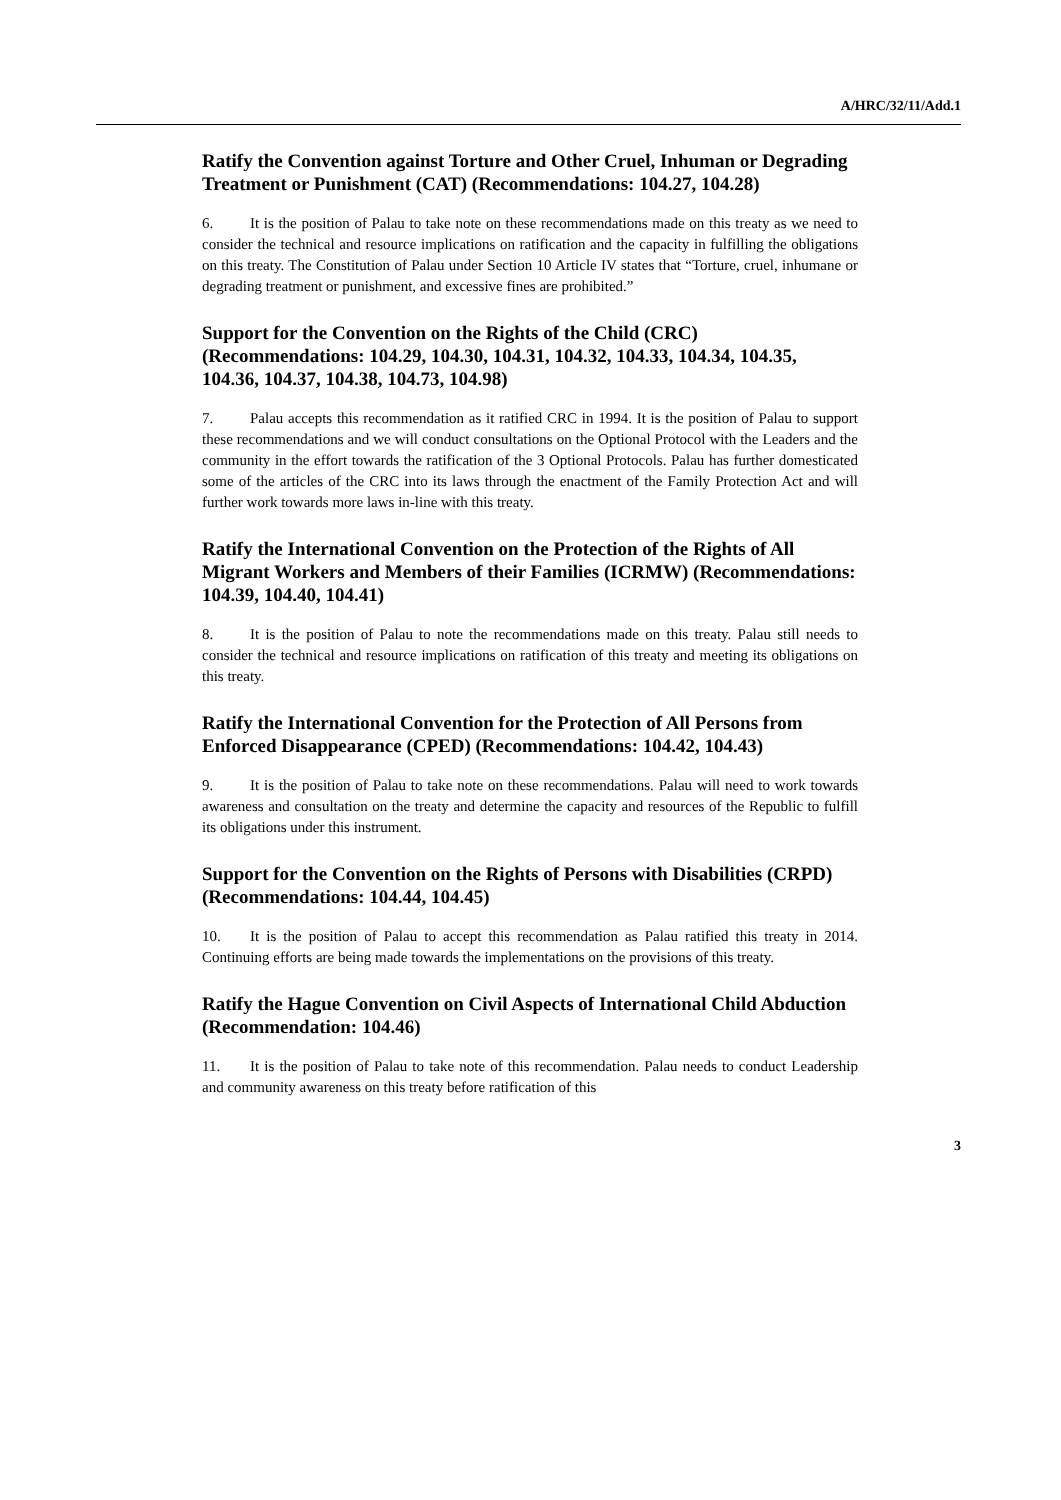A/HRC/32/11/Add.1
Ratify the Convention against Torture and Other Cruel, Inhuman or Degrading Treatment or Punishment (CAT) (Recommendations: 104.27, 104.28)
6. It is the position of Palau to take note on these recommendations made on this treaty as we need to consider the technical and resource implications on ratification and the capacity in fulfilling the obligations on this treaty. The Constitution of Palau under Section 10 Article IV states that “Torture, cruel, inhumane or degrading treatment or punishment, and excessive fines are prohibited.”
Support for the Convention on the Rights of the Child (CRC) (Recommendations: 104.29, 104.30, 104.31, 104.32, 104.33, 104.34, 104.35, 104.36, 104.37, 104.38, 104.73, 104.98)
7. Palau accepts this recommendation as it ratified CRC in 1994. It is the position of Palau to support these recommendations and we will conduct consultations on the Optional Protocol with the Leaders and the community in the effort towards the ratification of the 3 Optional Protocols. Palau has further domesticated some of the articles of the CRC into its laws through the enactment of the Family Protection Act and will further work towards more laws in-line with this treaty.
Ratify the International Convention on the Protection of the Rights of All Migrant Workers and Members of their Families (ICRMW) (Recommendations: 104.39, 104.40, 104.41)
8. It is the position of Palau to note the recommendations made on this treaty. Palau still needs to consider the technical and resource implications on ratification of this treaty and meeting its obligations on this treaty.
Ratify the International Convention for the Protection of All Persons from Enforced Disappearance (CPED) (Recommendations: 104.42, 104.43)
9. It is the position of Palau to take note on these recommendations. Palau will need to work towards awareness and consultation on the treaty and determine the capacity and resources of the Republic to fulfill its obligations under this instrument.
Support for the Convention on the Rights of Persons with Disabilities (CRPD) (Recommendations: 104.44, 104.45)
10. It is the position of Palau to accept this recommendation as Palau ratified this treaty in 2014. Continuing efforts are being made towards the implementations on the provisions of this treaty.
Ratify the Hague Convention on Civil Aspects of International Child Abduction (Recommendation: 104.46)
11. It is the position of Palau to take note of this recommendation. Palau needs to conduct Leadership and community awareness on this treaty before ratification of this
3